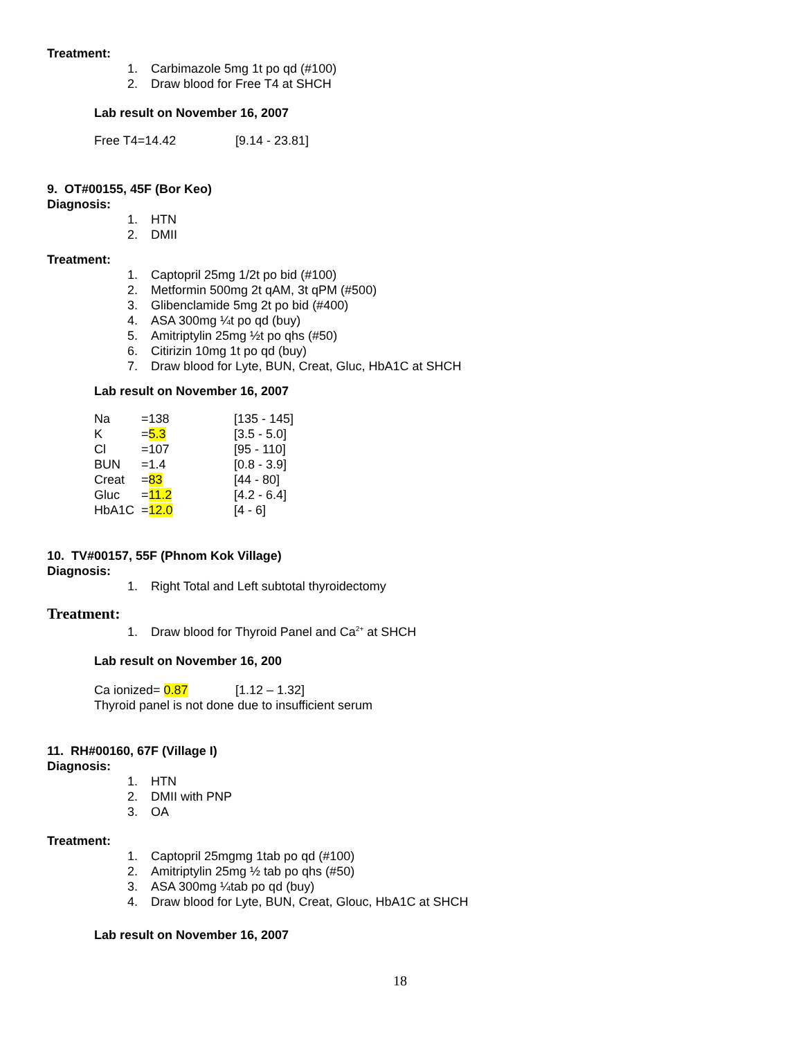Treatment:
1. Carbimazole 5mg 1t po qd (#100)
2. Draw blood for Free T4 at SHCH
Lab result on November 16, 2007
| Free T4=14.42 | [9.14 - 23.81] |
9. OT#00155, 45F (Bor Keo)
Diagnosis:
1. HTN
2. DMII
Treatment:
1. Captopril 25mg 1/2t po bid (#100)
2. Metformin 500mg 2t qAM, 3t qPM (#500)
3. Glibenclamide 5mg 2t po bid (#400)
4. ASA 300mg ¼t po qd (buy)
5. Amitriptylin 25mg ½t po qhs (#50)
6. Citirizin 10mg 1t po qd (buy)
7. Draw blood for Lyte, BUN, Creat, Gluc, HbA1C at SHCH
Lab result on November 16, 2007
| Na | =138 | [135 - 145] |
| K | = 5.3 | [3.5 - 5.0] |
| Cl | =107 | [95 - 110] |
| BUN | =1.4 | [0.8 - 3.9] |
| Creat | = 83 | [44 - 80] |
| Gluc | = 11.2 | [4.2 - 6.4] |
| HbA1C | = 12.0 | [4 - 6] |
10. TV#00157, 55F (Phnom Kok Village)
Diagnosis:
1. Right Total and Left subtotal thyroidectomy
Treatment:
1. Draw blood for Thyroid Panel and Ca<sup>2+</sup> at SHCH
Lab result on November 16, 200
| Ca ionized= 0.87 | [1.12 – 1.32] |
Thyroid panel is not done due to insufficient serum
11. RH#00160, 67F (Village I)
Diagnosis:
1. HTN
2. DMII with PNP
3. OA
Treatment:
1. Captopril 25mgmg 1tab po qd (#100)
2. Amitriptylin 25mg ½ tab po qhs (#50)
3. ASA 300mg ¼tab po qd (buy)
4. Draw blood for Lyte, BUN, Creat, Glouc, HbA1C at SHCH
Lab result on November 16, 2007
18